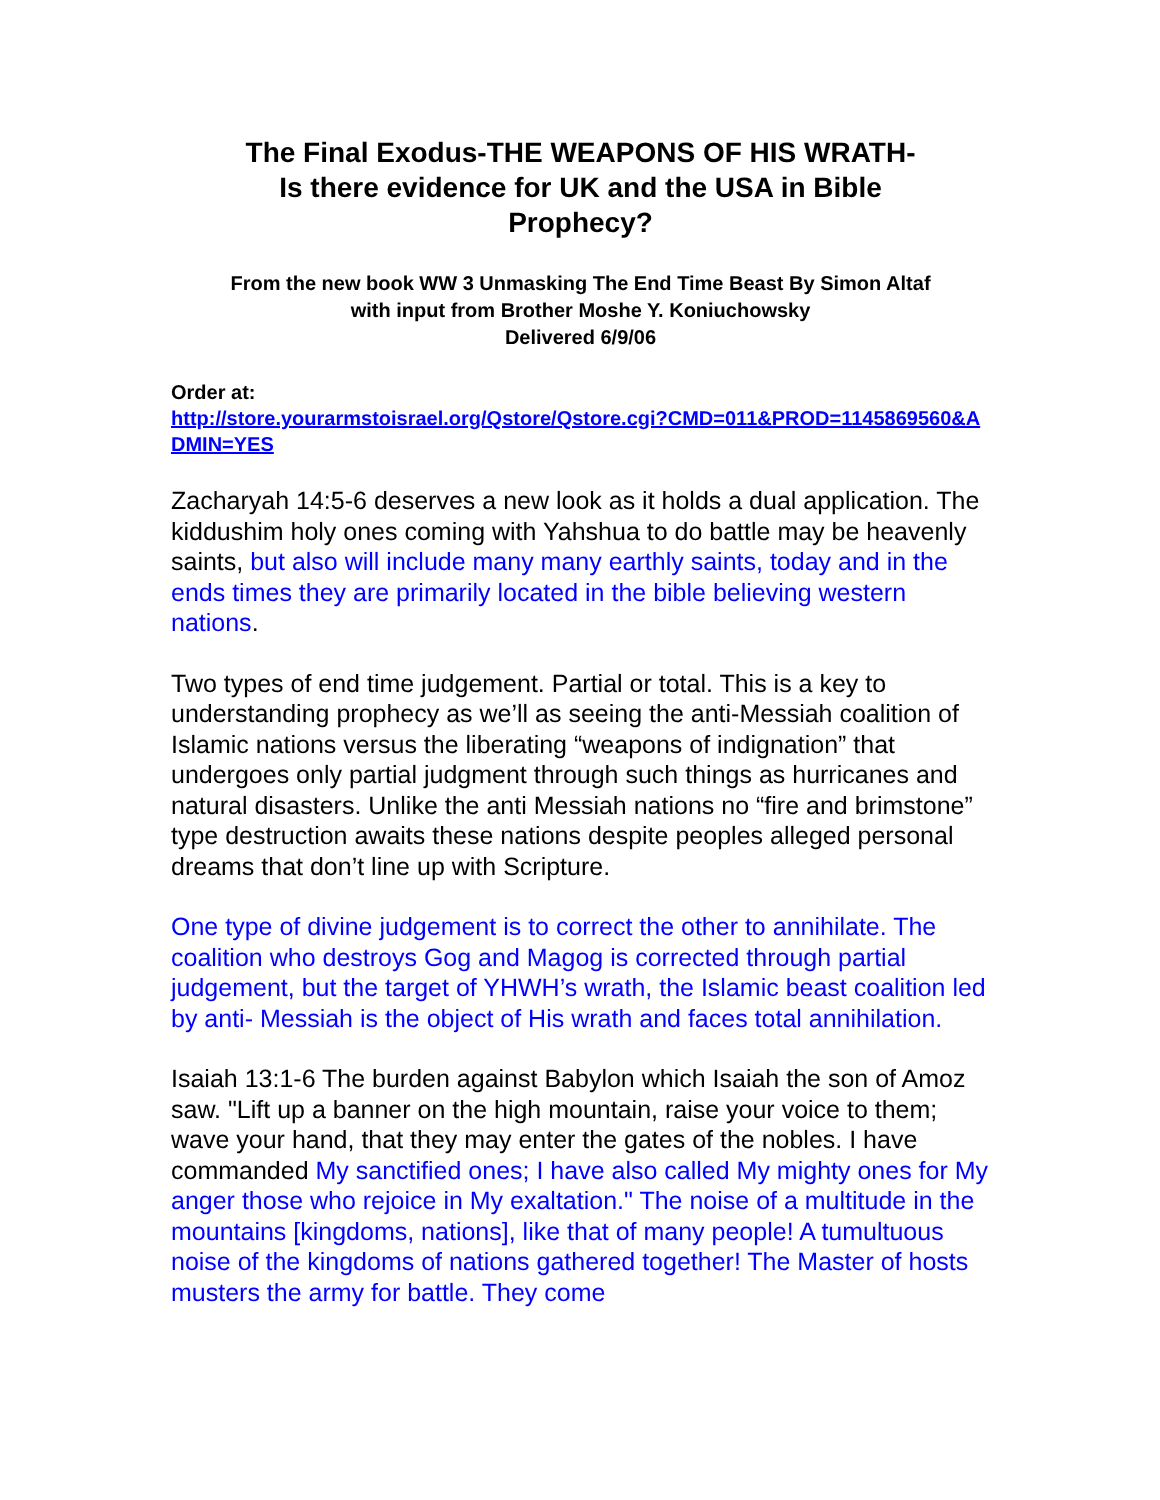The Final Exodus-THE WEAPONS OF HIS WRATH-
Is there evidence for UK and the USA in Bible
Prophecy?
From the new book WW 3 Unmasking The End Time Beast By Simon Altaf
with input from Brother Moshe Y. Koniuchowsky
Delivered 6/9/06
Order at:
http://store.yourarmstoisrael.org/Qstore/Qstore.cgi?CMD=011&PROD=1145869560&ADMIN=YES
Zacharyah 14:5-6 deserves a new look as it holds a dual application. The kiddushim holy ones coming with Yahshua to do battle may be heavenly saints, but also will include many many earthly saints, today and in the ends times they are primarily located in the bible believing western nations.
Two types of end time judgement. Partial or total. This is a key to understanding prophecy as we’ll as seeing the anti-Messiah coalition of Islamic nations versus the liberating “weapons of indignation” that undergoes only partial judgment through such things as hurricanes and natural disasters. Unlike the anti Messiah nations no “fire and brimstone” type destruction awaits these nations despite peoples alleged personal dreams that don’t line up with Scripture.
One type of divine judgement is to correct the other to annihilate. The coalition who destroys Gog and Magog is corrected through partial judgement, but the target of YHWH’s wrath, the Islamic beast coalition led by anti- Messiah is the object of His wrath and faces total annihilation.
Isaiah 13:1-6 The burden against Babylon which Isaiah the son of Amoz saw. "Lift up a banner on the high mountain, raise your voice to them; wave your hand, that they may enter the gates of the nobles. I have commanded My sanctified ones; I have also called My mighty ones for My anger those who rejoice in My exaltation." The noise of a multitude in the mountains [kingdoms, nations], like that of many people! A tumultuous noise of the kingdoms of nations gathered together! The Master of hosts musters the army for battle. They come